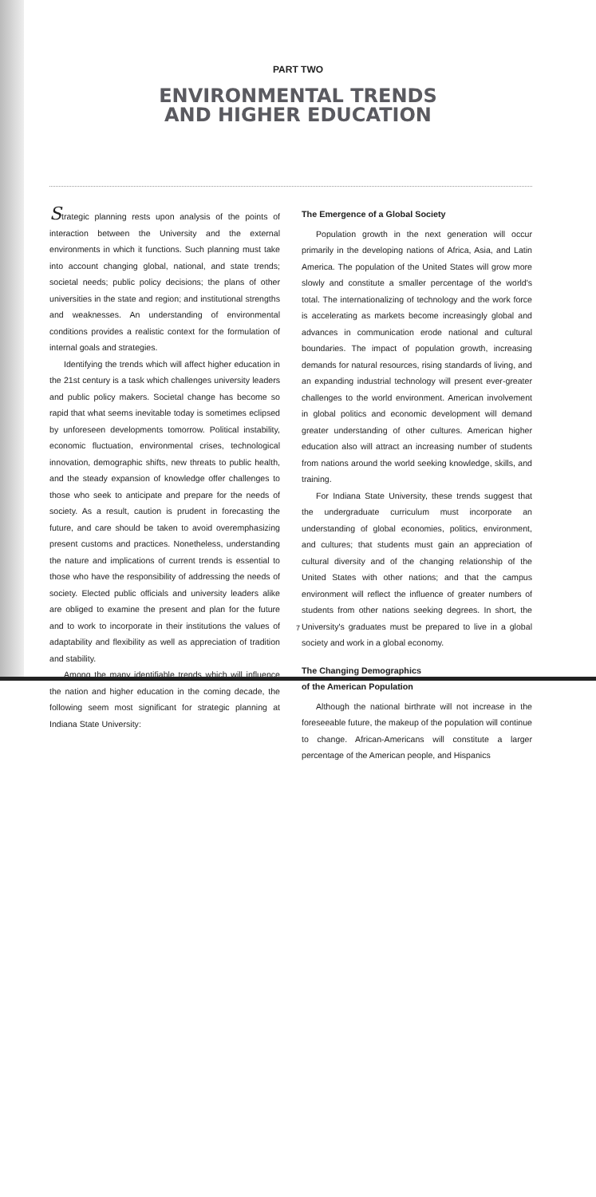PART TWO
ENVIRONMENTAL TRENDS
AND HIGHER EDUCATION
Strategic planning rests upon analysis of the points of interaction between the University and the external environments in which it functions. Such planning must take into account changing global, national, and state trends; societal needs; public policy decisions; the plans of other universities in the state and region; and institutional strengths and weaknesses. An understanding of environmental conditions provides a realistic context for the formulation of internal goals and strategies.
Identifying the trends which will affect higher education in the 21st century is a task which challenges university leaders and public policy makers. Societal change has become so rapid that what seems inevitable today is sometimes eclipsed by unforeseen developments tomorrow. Political instability, economic fluctuation, environmental crises, technological innovation, demographic shifts, new threats to public health, and the steady expansion of knowledge offer challenges to those who seek to anticipate and prepare for the needs of society. As a result, caution is prudent in forecasting the future, and care should be taken to avoid overemphasizing present customs and practices. Nonetheless, understanding the nature and implications of current trends is essential to those who have the responsibility of addressing the needs of society. Elected public officials and university leaders alike are obliged to examine the present and plan for the future and to work to incorporate in their institutions the values of adaptability and flexibility as well as appreciation of tradition and stability.
Among the many identifiable trends which will influence the nation and higher education in the coming decade, the following seem most significant for strategic planning at Indiana State University:
The Emergence of a Global Society
Population growth in the next generation will occur primarily in the developing nations of Africa, Asia, and Latin America. The population of the United States will grow more slowly and constitute a smaller percentage of the world's total. The internationalizing of technology and the work force is accelerating as markets become increasingly global and advances in communication erode national and cultural boundaries. The impact of population growth, increasing demands for natural resources, rising standards of living, and an expanding industrial technology will present ever-greater challenges to the world environment. American involvement in global politics and economic development will demand greater understanding of other cultures. American higher education also will attract an increasing number of students from nations around the world seeking knowledge, skills, and training.
For Indiana State University, these trends suggest that the undergraduate curriculum must incorporate an understanding of global economies, politics, environment, and cultures; that students must gain an appreciation of cultural diversity and of the changing relationship of the United States with other nations; and that the campus environment will reflect the influence of greater numbers of students from other nations seeking degrees. In short, the University's graduates must be prepared to live in a global society and work in a global economy.
The Changing Demographics
of the American Population
Although the national birthrate will not increase in the foreseeable future, the makeup of the population will continue to change. African-Americans will constitute a larger percentage of the American people, and Hispanics
7